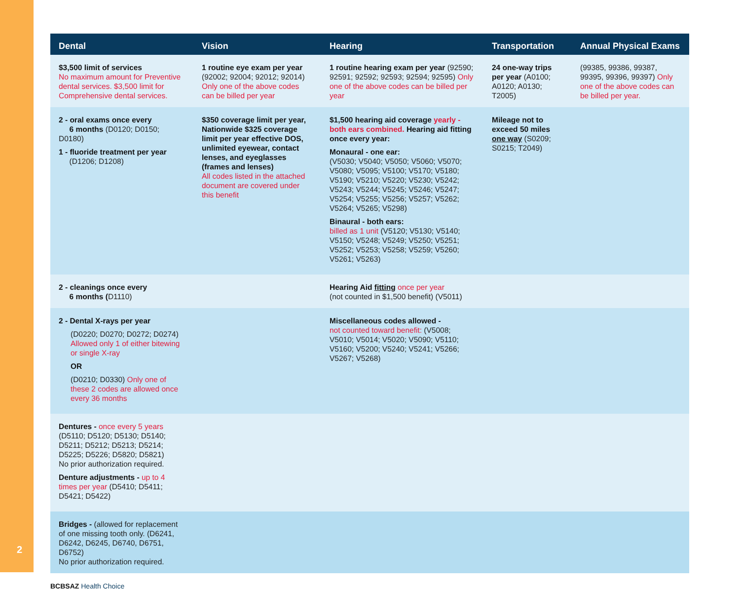2
| Dental | Vision | Hearing | Transportation | Annual Physical Exams |
| --- | --- | --- | --- | --- |
| $3,500 limit of services No maximum amount for Preventive dental services. $3,500 limit for Comprehensive dental services. | 1 routine eye exam per year (92002; 92004; 92012; 92014) Only one of the above codes can be billed per year | 1 routine hearing exam per year (92590; 92591; 92592; 92593; 92594; 92595) Only one of the above codes can be billed per year | 24 one-way trips per year (A0100; A0120; A0130; T2005) | (99385, 99386, 99387, 99395, 99396, 99397) Only one of the above codes can be billed per year. |
| 2 - oral exams once every 6 months (D0120; D0150; D0180) 1 - fluoride treatment per year (D1206; D1208) | $350 coverage limit per year, Nationwide $325 coverage limit per year effective DOS, unlimited eyewear, contact lenses, and eyeglasses (frames and lenses) All codes listed in the attached document are covered under this benefit | $1,500 hearing aid coverage yearly - both ears combined. Hearing aid fitting once every year: Monaural - one ear: (V5030; V5040; V5050; V5060; V5070; V5080; V5095; V5100; V5170; V5180; V5190; V5210; V5220; V5230; V5242; V5243; V5244; V5245; V5246; V5247; V5254; V5255; V5256; V5257; V5262; V5264; V5265; V5298) Binaural - both ears: billed as 1 unit (V5120; V5130; V5140; V5150; V5248; V5249; V5250; V5251; V5252; V5253; V5258; V5259; V5260; V5261; V5263) | Mileage not to exceed 50 miles one way (S0209; S0215; T2049) | |
| 2 - cleanings once every 6 months ( D1110) | | Hearing Aid fitting once per year (not counted in $1,500 benefit) (V5011) | | |
| 2 - Dental X-rays per year (D0220; D0270; D0272; D0274) Allowed only 1 of either bitewing or single X-ray OR (D0210; D0330) Only one of these 2 codes are allowed once every 36 months | | Miscellaneous codes allowed - not counted toward benefit: (V5008; V5010; V5014; V5020; V5090; V5110; V5160; V5200; V5240; V5241; V5266; V5267; V5268) | | |
| Dentures - once every 5 years (D5110; D5120; D5130; D5140; D5211; D5212; D5213; D5214; D5225; D5226; D5820; D5821) No prior authorization required. Denture adjustments - up to 4 times per year (D5410; D5411; D5421; D5422) | | | | |
| Bridges - (allowed for replacement of one missing tooth only. (D6241, D6242, D6245, D6740, D6751, D6752) No prior authorization required. | | | | |
BCBSAZ Health Choice